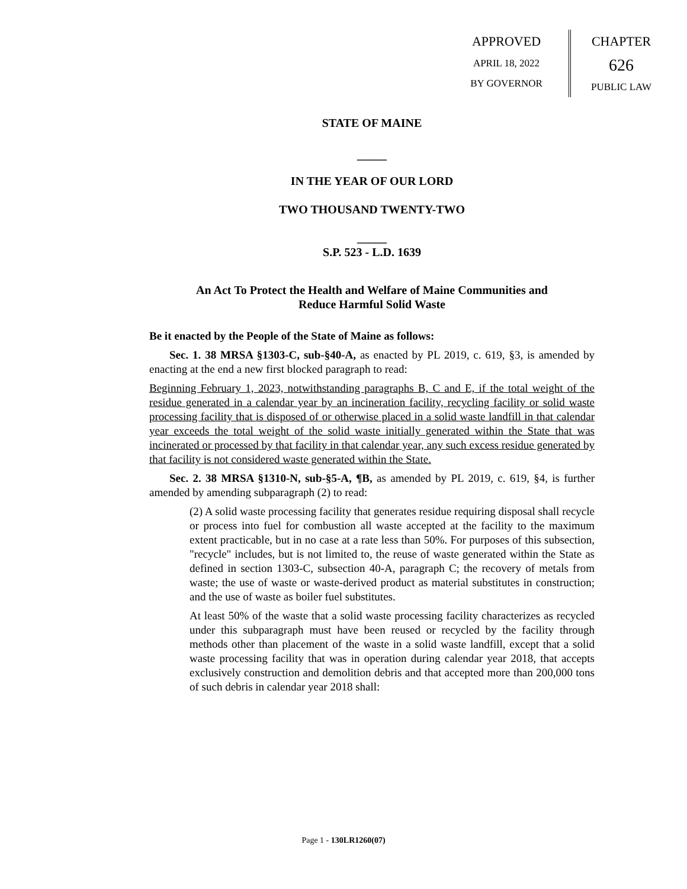APPROVED
APRIL 18, 2022
BY GOVERNOR
CHAPTER
626
PUBLIC LAW
STATE OF MAINE
_____
IN THE YEAR OF OUR LORD
TWO THOUSAND TWENTY-TWO
_____
S.P. 523 - L.D. 1639
An Act To Protect the Health and Welfare of Maine Communities and
Reduce Harmful Solid Waste
Be it enacted by the People of the State of Maine as follows:
Sec. 1. 38 MRSA §1303-C, sub-§40-A, as enacted by PL 2019, c. 619, §3, is amended by enacting at the end a new first blocked paragraph to read:
Beginning February 1, 2023, notwithstanding paragraphs B, C and E, if the total weight of the residue generated in a calendar year by an incineration facility, recycling facility or solid waste processing facility that is disposed of or otherwise placed in a solid waste landfill in that calendar year exceeds the total weight of the solid waste initially generated within the State that was incinerated or processed by that facility in that calendar year, any such excess residue generated by that facility is not considered waste generated within the State.
Sec. 2. 38 MRSA §1310-N, sub-§5-A, ¶B, as amended by PL 2019, c. 619, §4, is further amended by amending subparagraph (2) to read:
(2) A solid waste processing facility that generates residue requiring disposal shall recycle or process into fuel for combustion all waste accepted at the facility to the maximum extent practicable, but in no case at a rate less than 50%. For purposes of this subsection, "recycle" includes, but is not limited to, the reuse of waste generated within the State as defined in section 1303-C, subsection 40-A, paragraph C; the recovery of metals from waste; the use of waste or waste-derived product as material substitutes in construction; and the use of waste as boiler fuel substitutes.
At least 50% of the waste that a solid waste processing facility characterizes as recycled under this subparagraph must have been reused or recycled by the facility through methods other than placement of the waste in a solid waste landfill, except that a solid waste processing facility that was in operation during calendar year 2018, that accepts exclusively construction and demolition debris and that accepted more than 200,000 tons of such debris in calendar year 2018 shall:
Page 1 - 130LR1260(07)